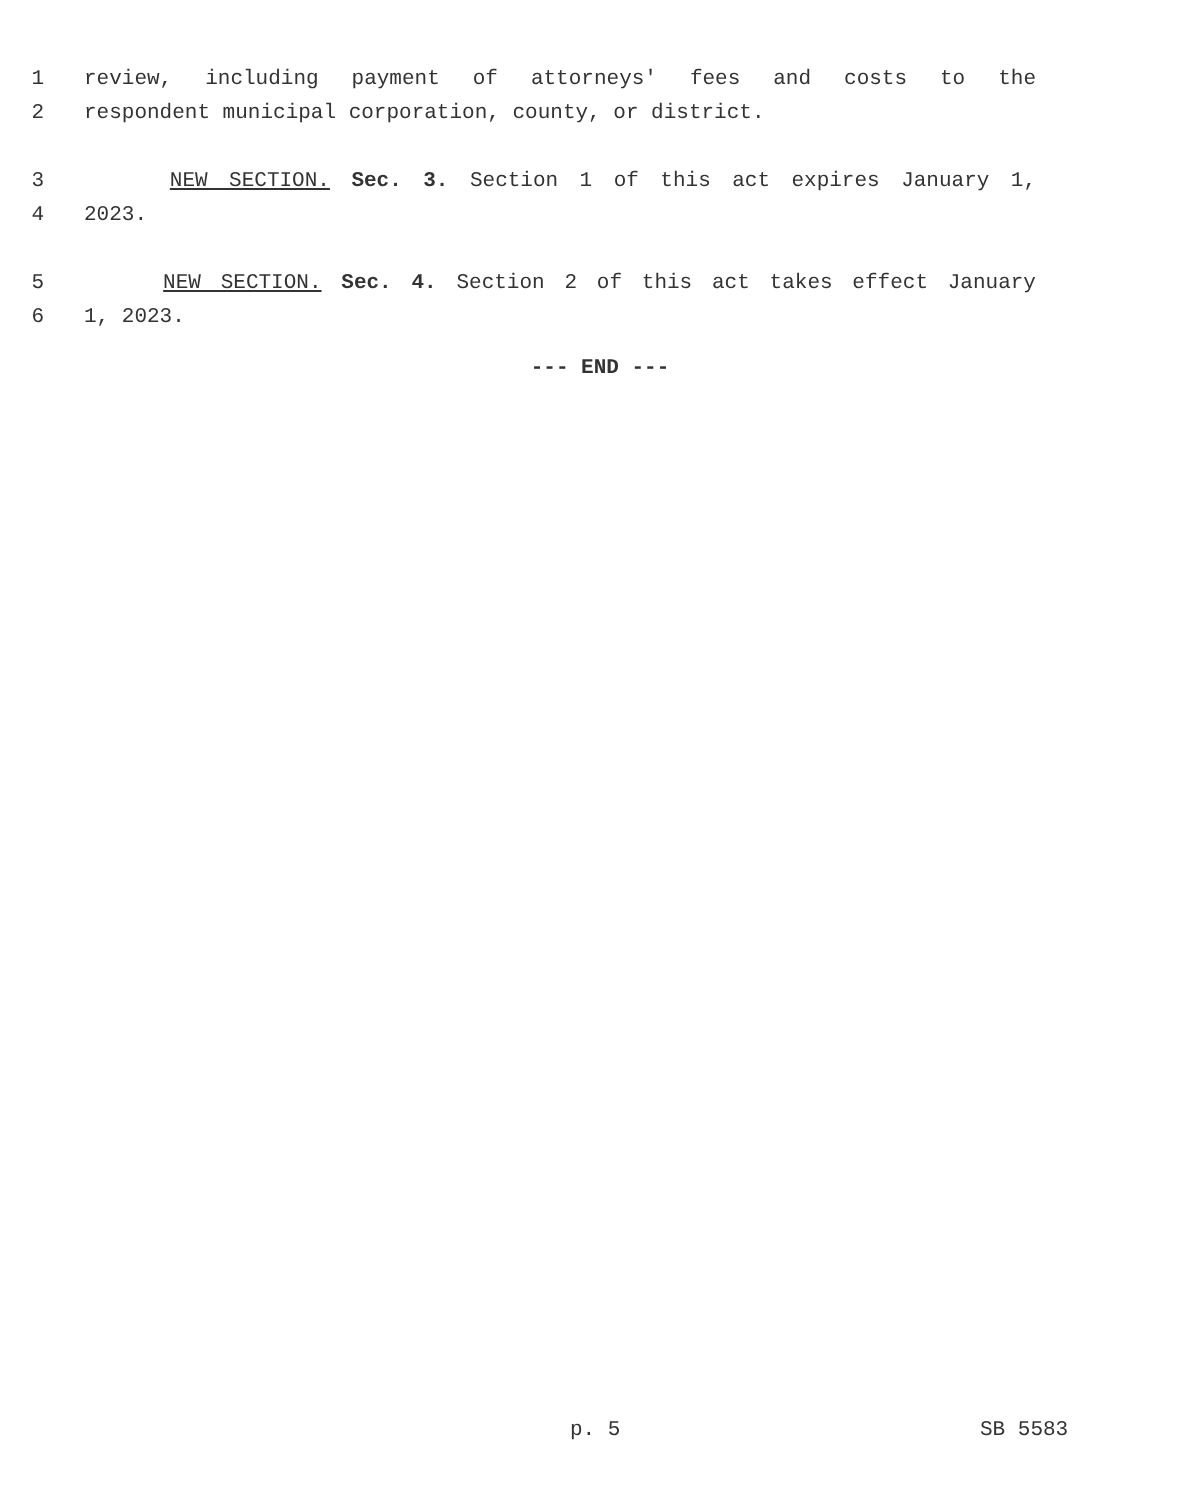1 review, including payment of attorneys' fees and costs to the
2 respondent municipal corporation, county, or district.
3 NEW SECTION. Sec. 3. Section 1 of this act expires January 1,
4 2023.
5 NEW SECTION. Sec. 4. Section 2 of this act takes effect January
6 1, 2023.
--- END ---
p. 5 SB 5583